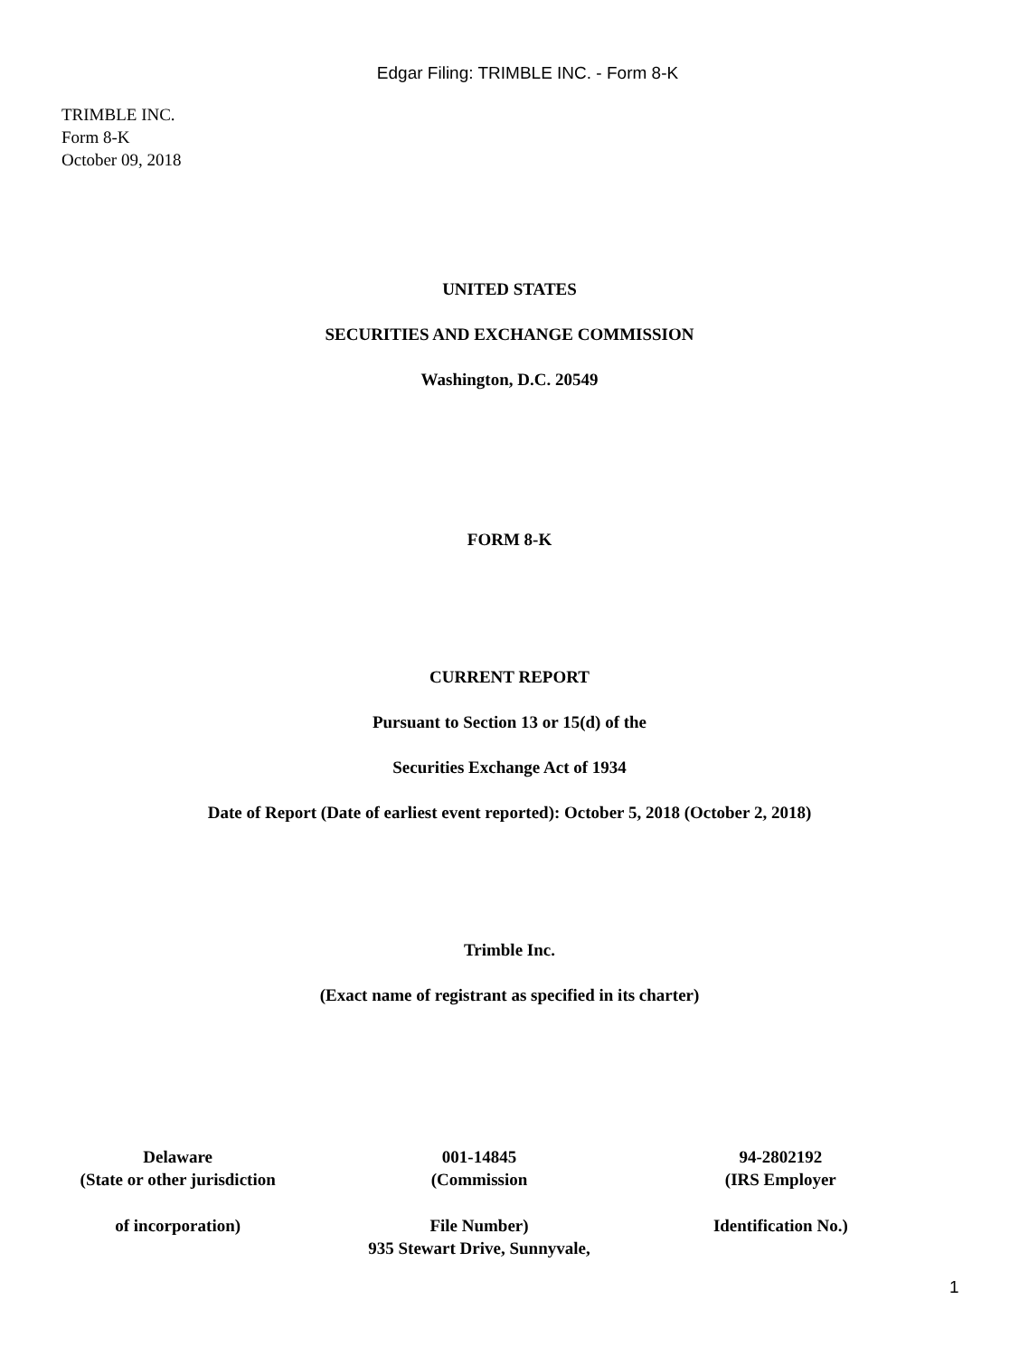Edgar Filing: TRIMBLE INC. - Form 8-K
TRIMBLE INC.
Form 8-K
October 09, 2018
UNITED STATES
SECURITIES AND EXCHANGE COMMISSION
Washington, D.C. 20549
FORM 8-K
CURRENT REPORT
Pursuant to Section 13 or 15(d) of the
Securities Exchange Act of 1934
Date of Report (Date of earliest event reported): October 5, 2018 (October 2, 2018)
Trimble Inc.
(Exact name of registrant as specified in its charter)
| Delaware | 001-14845 | 94-2802192 |
| (State or other jurisdiction | (Commission | (IRS Employer |
| of incorporation) | File Number) | Identification No.) |
| | 935 Stewart Drive, Sunnyvale, | |
1